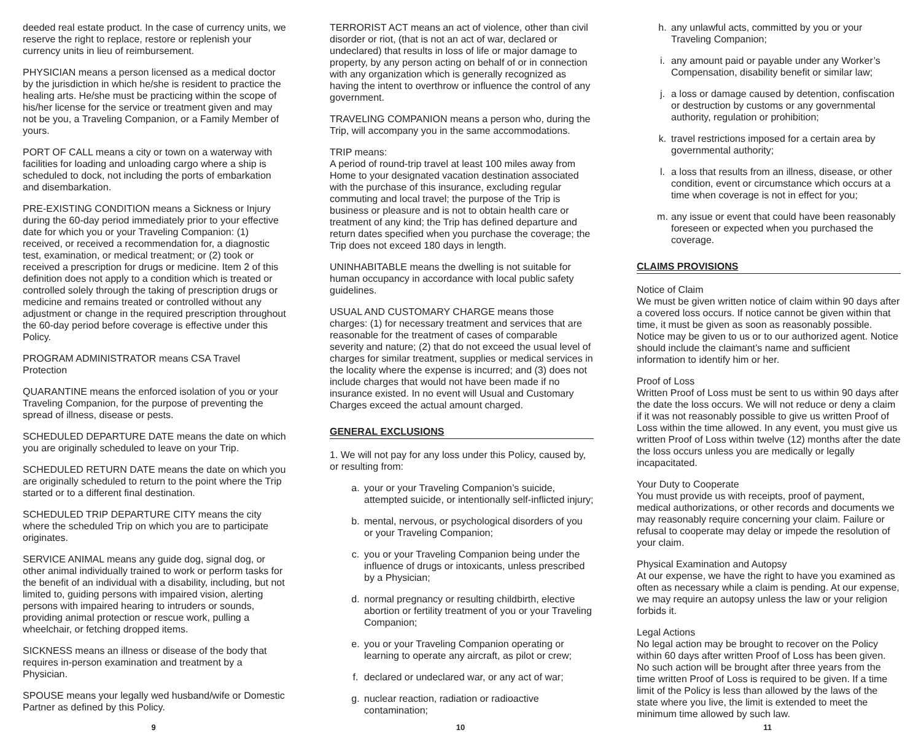deeded real estate product. In the case of currency units, we reserve the right to replace, restore or replenish your currency units in lieu of reimbursement.
PHYSICIAN means a person licensed as a medical doctor by the jurisdiction in which he/she is resident to practice the healing arts. He/she must be practicing within the scope of his/her license for the service or treatment given and may not be you, a Traveling Companion, or a Family Member of yours.
PORT OF CALL means a city or town on a waterway with facilities for loading and unloading cargo where a ship is scheduled to dock, not including the ports of embarkation and disembarkation.
PRE-EXISTING CONDITION means a Sickness or Injury during the 60-day period immediately prior to your effective date for which you or your Traveling Companion: (1) received, or received a recommendation for, a diagnostic test, examination, or medical treatment; or (2) took or received a prescription for drugs or medicine. Item 2 of this definition does not apply to a condition which is treated or controlled solely through the taking of prescription drugs or medicine and remains treated or controlled without any adjustment or change in the required prescription throughout the 60-day period before coverage is effective under this Policy.
PROGRAM ADMINISTRATOR means CSA Travel Protection
QUARANTINE means the enforced isolation of you or your Traveling Companion, for the purpose of preventing the spread of illness, disease or pests.
SCHEDULED DEPARTURE DATE means the date on which you are originally scheduled to leave on your Trip.
SCHEDULED RETURN DATE means the date on which you are originally scheduled to return to the point where the Trip started or to a different final destination.
SCHEDULED TRIP DEPARTURE CITY means the city where the scheduled Trip on which you are to participate originates.
SERVICE ANIMAL means any guide dog, signal dog, or other animal individually trained to work or perform tasks for the benefit of an individual with a disability, including, but not limited to, guiding persons with impaired vision, alerting persons with impaired hearing to intruders or sounds, providing animal protection or rescue work, pulling a wheelchair, or fetching dropped items.
SICKNESS means an illness or disease of the body that requires in-person examination and treatment by a Physician.
SPOUSE means your legally wed husband/wife or Domestic Partner as defined by this Policy.
TERRORIST ACT means an act of violence, other than civil disorder or riot, (that is not an act of war, declared or undeclared) that results in loss of life or major damage to property, by any person acting on behalf of or in connection with any organization which is generally recognized as having the intent to overthrow or influence the control of any government.
TRAVELING COMPANION means a person who, during the Trip, will accompany you in the same accommodations.
TRIP means:
A period of round-trip travel at least 100 miles away from Home to your designated vacation destination associated with the purchase of this insurance, excluding regular commuting and local travel; the purpose of the Trip is business or pleasure and is not to obtain health care or treatment of any kind; the Trip has defined departure and return dates specified when you purchase the coverage; the Trip does not exceed 180 days in length.
UNINHABITABLE means the dwelling is not suitable for human occupancy in accordance with local public safety guidelines.
USUAL AND CUSTOMARY CHARGE means those charges: (1) for necessary treatment and services that are reasonable for the treatment of cases of comparable severity and nature; (2) that do not exceed the usual level of charges for similar treatment, supplies or medical services in the locality where the expense is incurred; and (3) does not include charges that would not have been made if no insurance existed. In no event will Usual and Customary Charges exceed the actual amount charged.
GENERAL EXCLUSIONS
1. We will not pay for any loss under this Policy, caused by, or resulting from:
a. your or your Traveling Companion’s suicide, attempted suicide, or intentionally self-inflicted injury;
b. mental, nervous, or psychological disorders of you or your Traveling Companion;
c. you or your Traveling Companion being under the influence of drugs or intoxicants, unless prescribed by a Physician;
d. normal pregnancy or resulting childbirth, elective abortion or fertility treatment of you or your Traveling Companion;
e. you or your Traveling Companion operating or learning to operate any aircraft, as pilot or crew;
f. declared or undeclared war, or any act of war;
g. nuclear reaction, radiation or radioactive contamination;
h. any unlawful acts, committed by you or your Traveling Companion;
i. any amount paid or payable under any Worker’s Compensation, disability benefit or similar law;
j. a loss or damage caused by detention, confiscation or destruction by customs or any governmental authority, regulation or prohibition;
k. travel restrictions imposed for a certain area by governmental authority;
l. a loss that results from an illness, disease, or other condition, event or circumstance which occurs at a time when coverage is not in effect for you;
m. any issue or event that could have been reasonably foreseen or expected when you purchased the coverage.
CLAIMS PROVISIONS
Notice of Claim
We must be given written notice of claim within 90 days after a covered loss occurs. If notice cannot be given within that time, it must be given as soon as reasonably possible. Notice may be given to us or to our authorized agent. Notice should include the claimant’s name and sufficient information to identify him or her.
Proof of Loss
Written Proof of Loss must be sent to us within 90 days after the date the loss occurs. We will not reduce or deny a claim if it was not reasonably possible to give us written Proof of Loss within the time allowed. In any event, you must give us written Proof of Loss within twelve (12) months after the date the loss occurs unless you are medically or legally incapacitated.
Your Duty to Cooperate
You must provide us with receipts, proof of payment, medical authorizations, or other records and documents we may reasonably require concerning your claim. Failure or refusal to cooperate may delay or impede the resolution of your claim.
Physical Examination and Autopsy
At our expense, we have the right to have you examined as often as necessary while a claim is pending. At our expense, we may require an autopsy unless the law or your religion forbids it.
Legal Actions
No legal action may be brought to recover on the Policy within 60 days after written Proof of Loss has been given. No such action will be brought after three years from the time written Proof of Loss is required to be given. If a time limit of the Policy is less than allowed by the laws of the state where you live, the limit is extended to meet the minimum time allowed by such law.
9 10 11